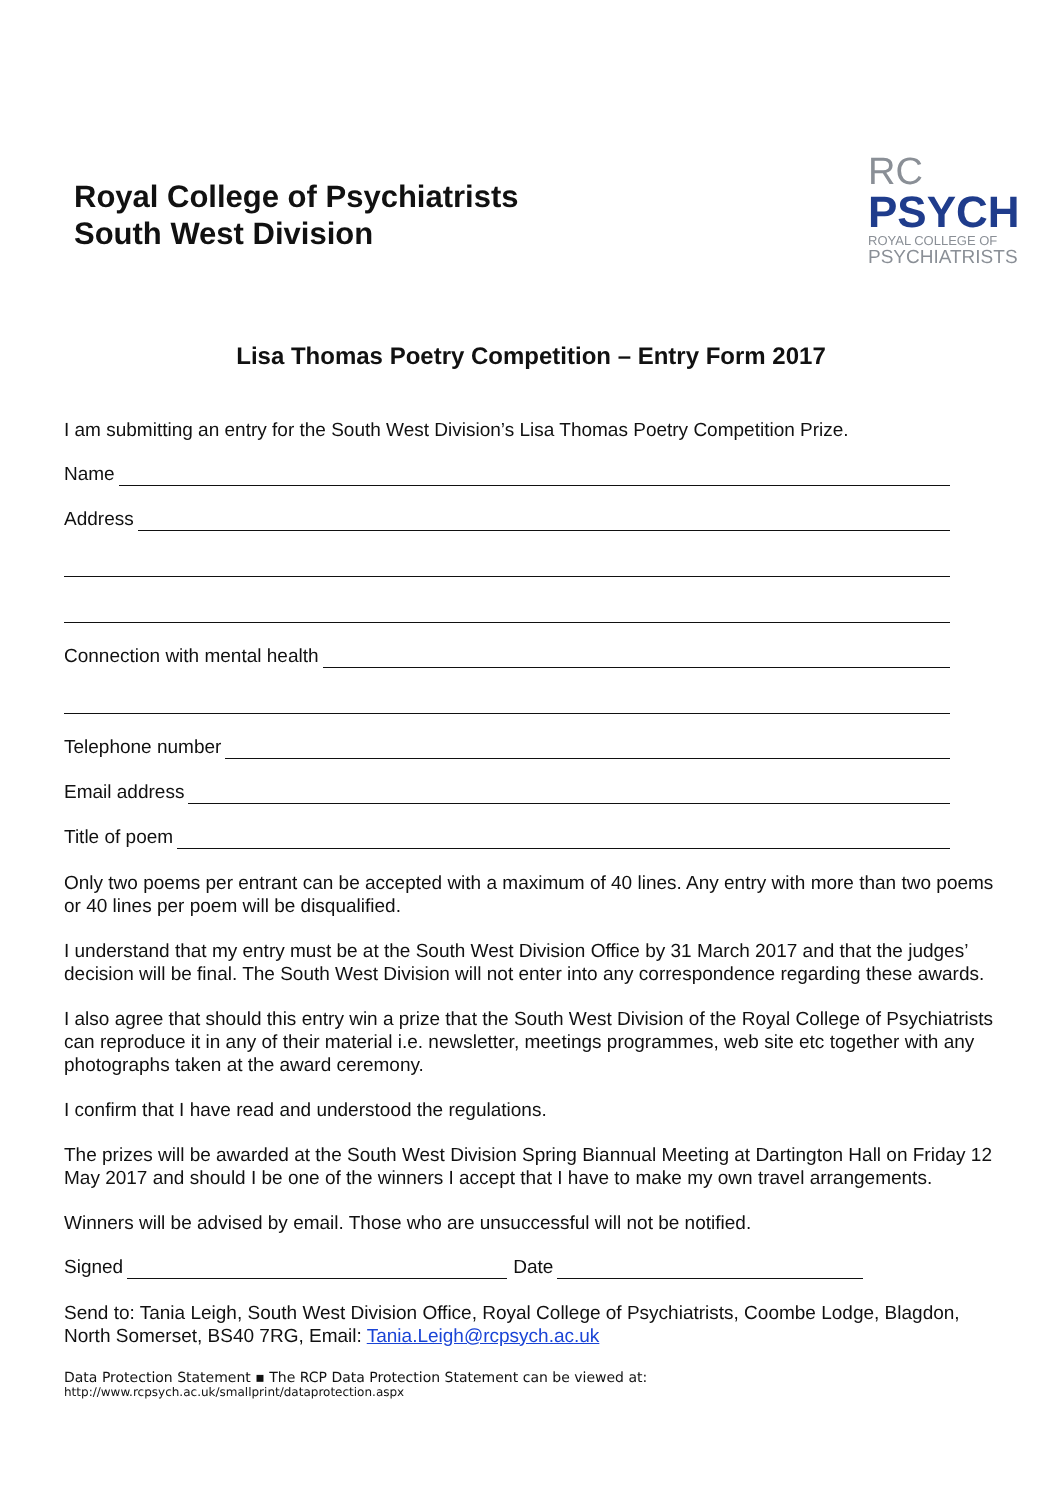Royal College of Psychiatrists
South West Division
RC
PSYCH
ROYAL COLLEGE OF
PSYCHIATRISTS
Lisa Thomas Poetry Competition – Entry Form 2017
I am submitting an entry for the South West Division’s Lisa Thomas Poetry Competition Prize.
Name
Address
Connection with mental health
Telephone number
Email address
Title of poem
Only two poems per entrant can be accepted with a maximum of 40 lines. Any entry with more than two poems or 40 lines per poem will be disqualified.
I understand that my entry must be at the South West Division Office by 31 March 2017 and that the judges’ decision will be final. The South West Division will not enter into any correspondence regarding these awards.
I also agree that should this entry win a prize that the South West Division of the Royal College of Psychiatrists can reproduce it in any of their material i.e. newsletter, meetings programmes, web site etc together with any photographs taken at the award ceremony.
I confirm that I have read and understood the regulations.
The prizes will be awarded at the South West Division Spring Biannual Meeting at Dartington Hall on Friday 12 May 2017 and should I be one of the winners I accept that I have to make my own travel arrangements.
Winners will be advised by email. Those who are unsuccessful will not be notified.
Signed Date
Send to: Tania Leigh, South West Division Office, Royal College of Psychiatrists, Coombe Lodge, Blagdon, North Somerset, BS40 7RG, Email: Tania.Leigh@rcpsych.ac.uk
Data Protection Statement ▪ The RCP Data Protection Statement can be viewed at:
http://www.rcpsych.ac.uk/smallprint/dataprotection.aspx